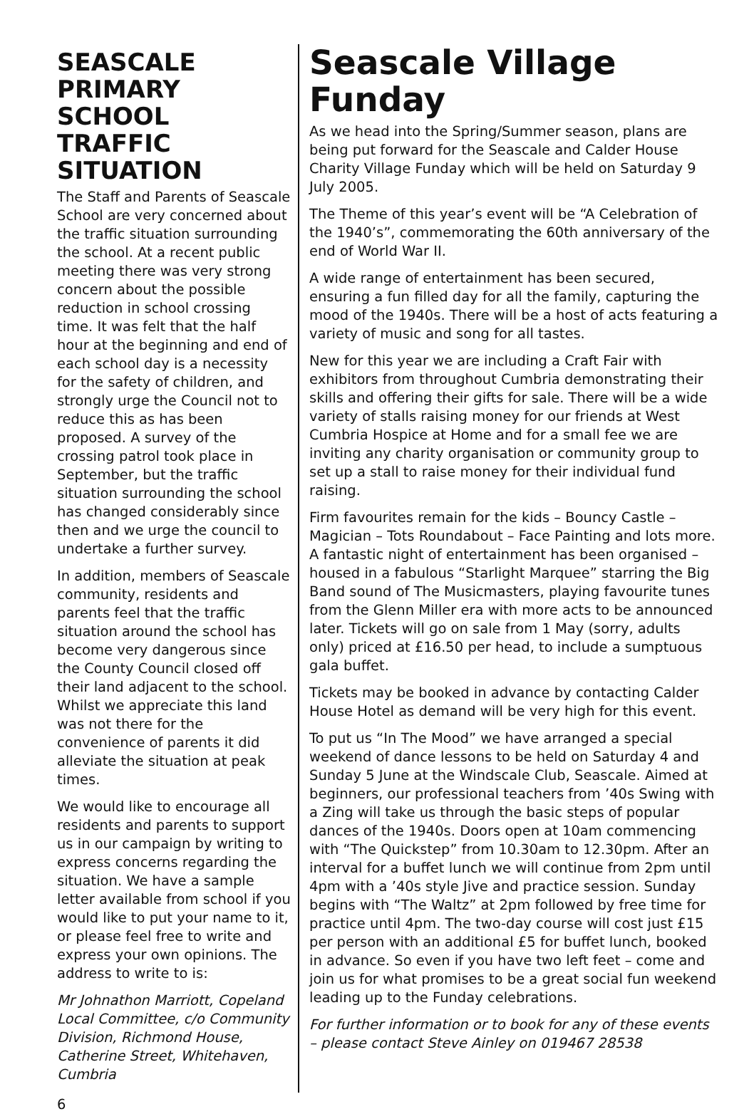SEASCALE PRIMARY SCHOOL TRAFFIC SITUATION
The Staff and Parents of Seascale School are very concerned about the traffic situation surrounding the school. At a recent public meeting there was very strong concern about the possible reduction in school crossing time. It was felt that the half hour at the beginning and end of each school day is a necessity for the safety of children, and strongly urge the Council not to reduce this as has been proposed. A survey of the crossing patrol took place in September, but the traffic situation surrounding the school has changed considerably since then and we urge the council to undertake a further survey.
In addition, members of Seascale community, residents and parents feel that the traffic situation around the school has become very dangerous since the County Council closed off their land adjacent to the school. Whilst we appreciate this land was not there for the convenience of parents it did alleviate the situation at peak times.
We would like to encourage all residents and parents to support us in our campaign by writing to express concerns regarding the situation. We have a sample letter available from school if you would like to put your name to it, or please feel free to write and express your own opinions. The address to write to is:
Mr Johnathon Marriott, Copeland Local Committee, c/o Community Division, Richmond House, Catherine Street, Whitehaven, Cumbria
Seascale Village Funday
As we head into the Spring/Summer season, plans are being put forward for the Seascale and Calder House Charity Village Funday which will be held on Saturday 9 July 2005.
The Theme of this year’s event will be “A Celebration of the 1940’s”, commemorating the 60th anniversary of the end of World War II.
A wide range of entertainment has been secured, ensuring a fun filled day for all the family, capturing the mood of the 1940s. There will be a host of acts featuring a variety of music and song for all tastes.
New for this year we are including a Craft Fair with exhibitors from throughout Cumbria demonstrating their skills and offering their gifts for sale. There will be a wide variety of stalls raising money for our friends at West Cumbria Hospice at Home and for a small fee we are inviting any charity organisation or community group to set up a stall to raise money for their individual fund raising.
Firm favourites remain for the kids – Bouncy Castle – Magician – Tots Roundabout – Face Painting and lots more. A fantastic night of entertainment has been organised – housed in a fabulous “Starlight Marquee” starring the Big Band sound of The Musicmasters, playing favourite tunes from the Glenn Miller era with more acts to be announced later. Tickets will go on sale from 1 May (sorry, adults only) priced at £16.50 per head, to include a sumptuous gala buffet.
Tickets may be booked in advance by contacting Calder House Hotel as demand will be very high for this event.
To put us “In The Mood” we have arranged a special weekend of dance lessons to be held on Saturday 4 and Sunday 5 June at the Windscale Club, Seascale. Aimed at beginners, our professional teachers from ’40s Swing with a Zing will take us through the basic steps of popular dances of the 1940s. Doors open at 10am commencing with “The Quickstep” from 10.30am to 12.30pm. After an interval for a buffet lunch we will continue from 2pm until 4pm with a ’40s style Jive and practice session. Sunday begins with “The Waltz” at 2pm followed by free time for practice until 4pm. The two-day course will cost just £15 per person with an additional £5 for buffet lunch, booked in advance. So even if you have two left feet – come and join us for what promises to be a great social fun weekend leading up to the Funday celebrations.
For further information or to book for any of these events – please contact Steve Ainley on 019467 28538
6